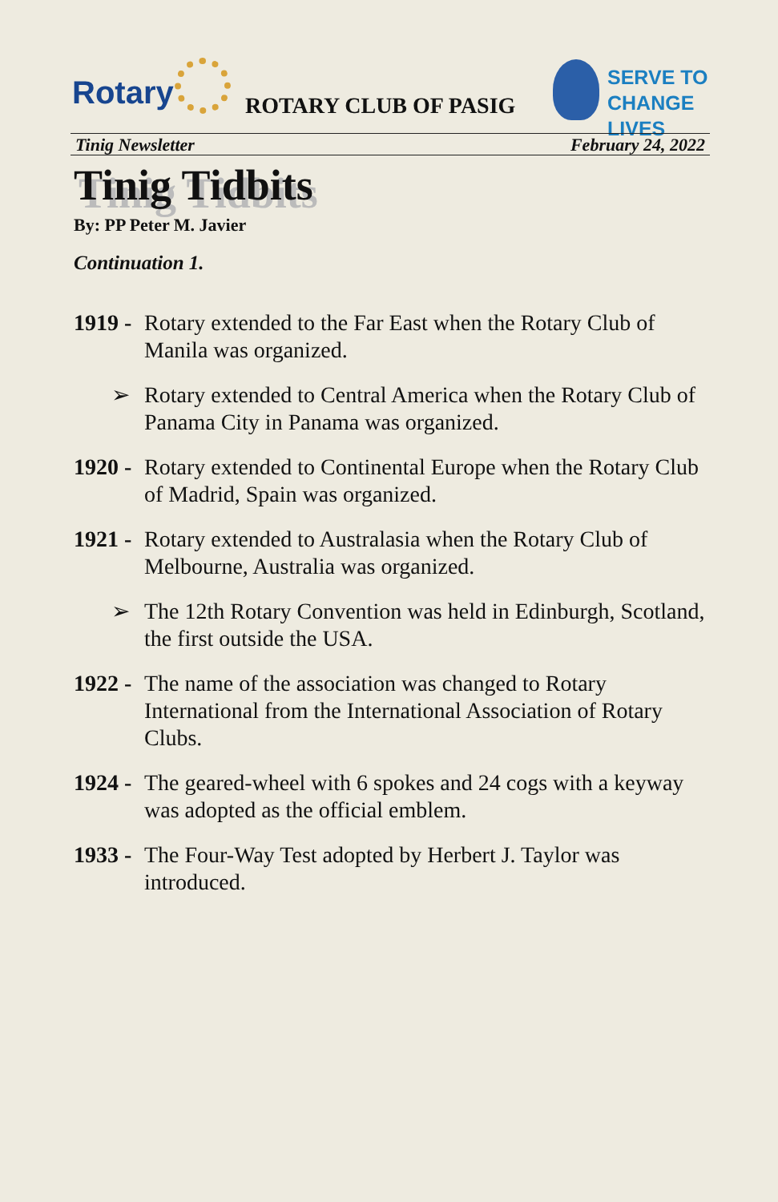Rotary ROTARY CLUB OF PASIG
SERVE TO
CHANGE LIVES
Tinig Newsletter February 24, 2022
Tinig Tidbits
By: PP Peter M. Javier
Continuation 1.
1919 - Rotary extended to the Far East when the Rotary Club of Manila was organized.
➢ Rotary extended to Central America when the Rotary Club of Panama City in Panama was organized.
1920 - Rotary extended to Continental Europe when the Rotary Club of Madrid, Spain was organized.
1921 - Rotary extended to Australasia when the Rotary Club of Melbourne, Australia was organized.
➢ The 12th Rotary Convention was held in Edinburgh, Scotland, the first outside the USA.
1922 - The name of the association was changed to Rotary International from the International Association of Rotary Clubs.
1924 - The geared-wheel with 6 spokes and 24 cogs with a keyway was adopted as the official emblem.
1933 - The Four-Way Test adopted by Herbert J. Taylor was introduced.